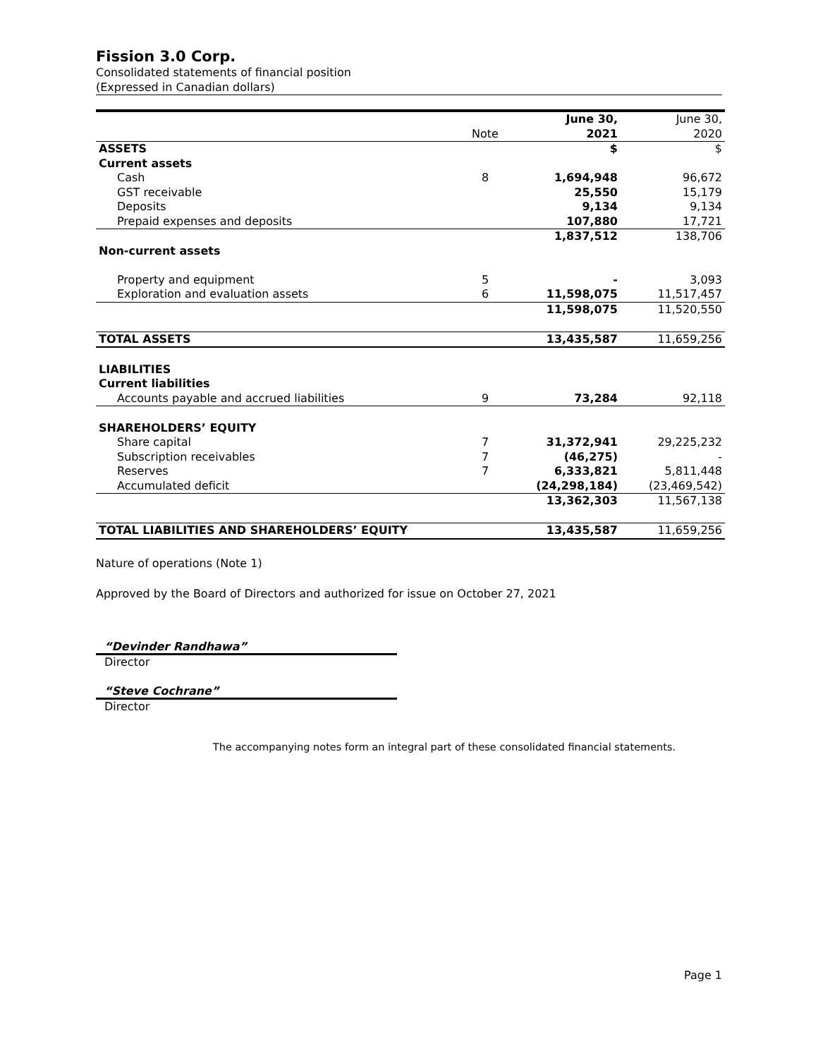Fission 3.0 Corp.
Consolidated statements of financial position
(Expressed in Canadian dollars)
| | Note | June 30, 2021 | June 30, 2020 |
| ASSETS | | $ | $ |
| Current assets | | | |
| Cash | 8 | 1,694,948 | 96,672 |
| GST receivable | | 25,550 | 15,179 |
| Deposits | | 9,134 | 9,134 |
| Prepaid expenses and deposits | | 107,880 | 17,721 |
| | | 1,837,512 | 138,706 |
| Non-current assets | | | |
| Property and equipment | 5 | - | 3,093 |
| Exploration and evaluation assets | 6 | 11,598,075 | 11,517,457 |
| | | 11,598,075 | 11,520,550 |
| TOTAL ASSETS | | 13,435,587 | 11,659,256 |
| LIABILITIES | | | |
| Current liabilities | | | |
| Accounts payable and accrued liabilities | 9 | 73,284 | 92,118 |
| SHAREHOLDERS’ EQUITY | | | |
| Share capital | 7 | 31,372,941 | 29,225,232 |
| Subscription receivables | 7 | (46,275) | - |
| Reserves | 7 | 6,333,821 | 5,811,448 |
| Accumulated deficit | | (24,298,184) | (23,469,542) |
| | | 13,362,303 | 11,567,138 |
| TOTAL LIABILITIES AND SHAREHOLDERS’ EQUITY | | 13,435,587 | 11,659,256 |
Nature of operations (Note 1)
Approved by the Board of Directors and authorized for issue on October 27, 2021
“Devinder Randhawa”
Director
“Steve Cochrane”
Director
The accompanying notes form an integral part of these consolidated financial statements.
Page 1